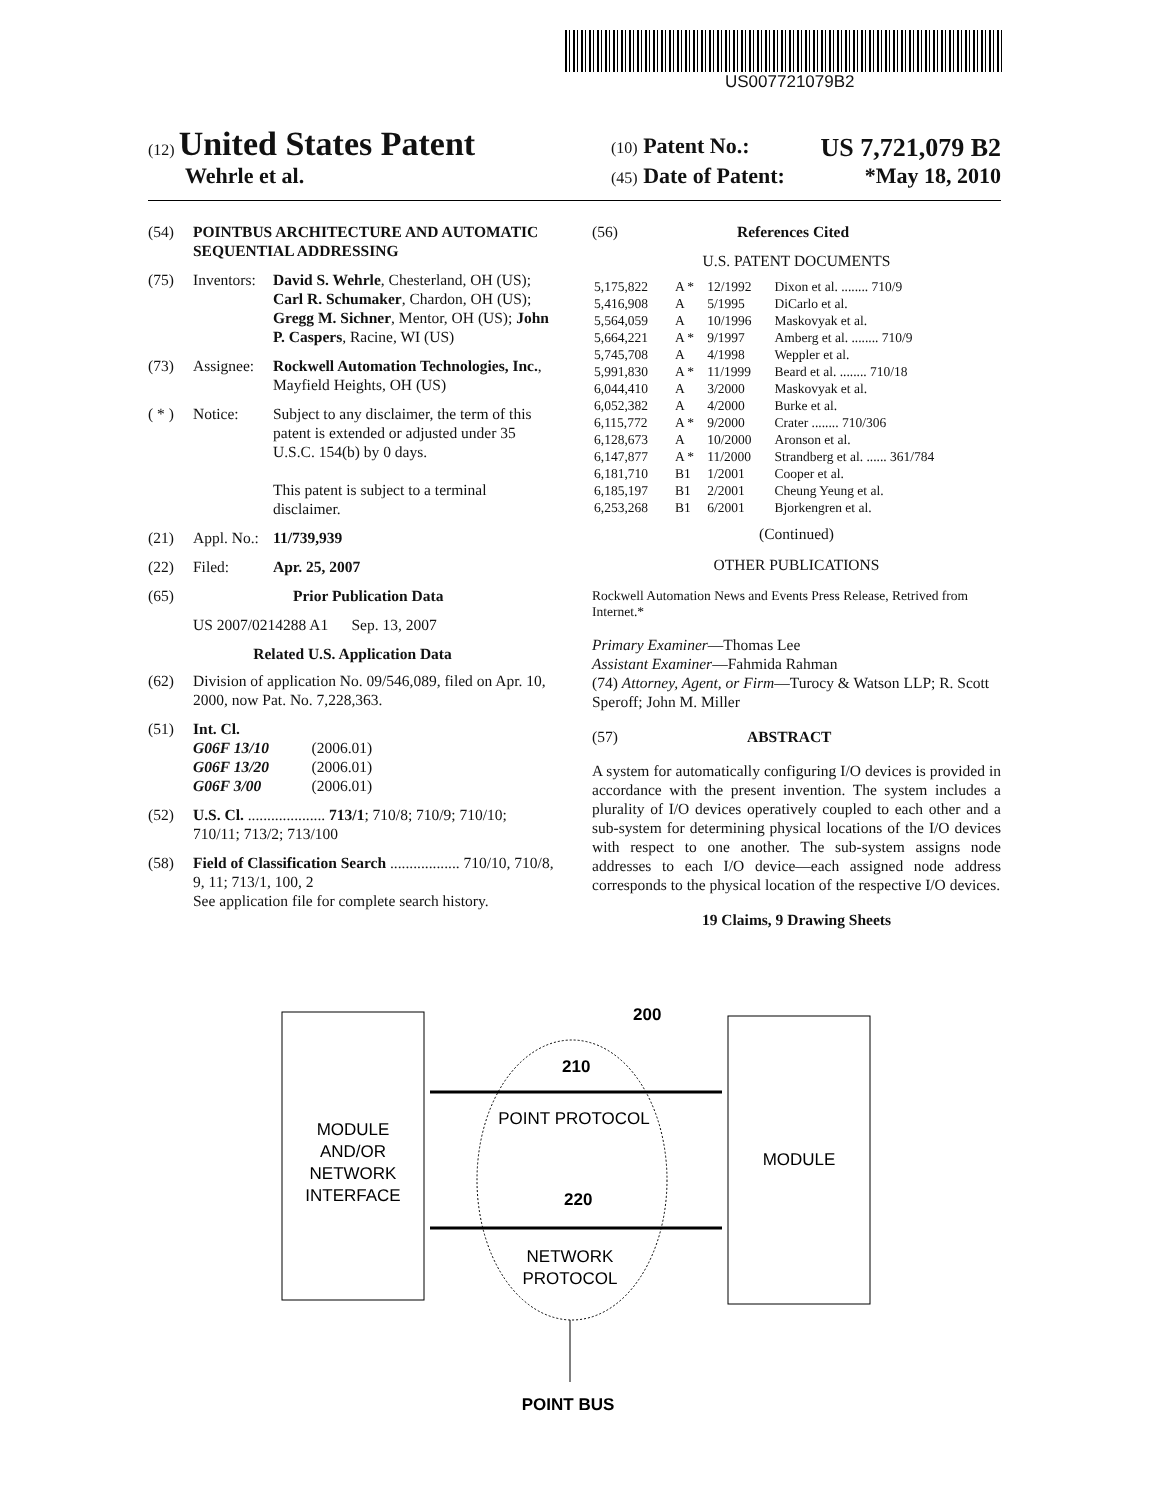US007721079B2
(12) United States Patent
(10) Patent No.: US 7,721,079 B2
Wehrle et al.
(45) Date of Patent: *May 18, 2010
(54) POINTBUS ARCHITECTURE AND AUTOMATIC SEQUENTIAL ADDRESSING
(75) Inventors: David S. Wehrle, Chesterland, OH (US); Carl R. Schumaker, Chardon, OH (US); Gregg M. Sichner, Mentor, OH (US); John P. Caspers, Racine, WI (US)
(73) Assignee: Rockwell Automation Technologies, Inc., Mayfield Heights, OH (US)
( * ) Notice: Subject to any disclaimer, the term of this patent is extended or adjusted under 35 U.S.C. 154(b) by 0 days.
This patent is subject to a terminal disclaimer.
(21) Appl. No.: 11/739,939
(22) Filed: Apr. 25, 2007
(65) Prior Publication Data
US 2007/0214288 A1 Sep. 13, 2007
Related U.S. Application Data
(62) Division of application No. 09/546,089, filed on Apr. 10, 2000, now Pat. No. 7,228,363.
(51) Int. Cl.
G06F 13/10 (2006.01)
G06F 13/20 (2006.01)
G06F 3/00 (2006.01)
(52) U.S. Cl. .................... 713/1; 710/8; 710/9; 710/10; 710/11; 713/2; 713/100
(58) Field of Classification Search .................. 710/10, 710/8, 9, 11; 713/1, 100, 2
See application file for complete search history.
(56) References Cited
U.S. PATENT DOCUMENTS
| 5,175,822 | A * | 12/1992 | Dixon et al. ........ 710/9 |
| 5,416,908 | A | 5/1995 | DiCarlo et al. |
| 5,564,059 | A | 10/1996 | Maskovyak et al. |
| 5,664,221 | A * | 9/1997 | Amberg et al. ........ 710/9 |
| 5,745,708 | A | 4/1998 | Weppler et al. |
| 5,991,830 | A * | 11/1999 | Beard et al. ........ 710/18 |
| 6,044,410 | A | 3/2000 | Maskovyak et al. |
| 6,052,382 | A | 4/2000 | Burke et al. |
| 6,115,772 | A * | 9/2000 | Crater ........ 710/306 |
| 6,128,673 | A | 10/2000 | Aronson et al. |
| 6,147,877 | A * | 11/2000 | Strandberg et al. ...... 361/784 |
| 6,181,710 | B1 | 1/2001 | Cooper et al. |
| 6,185,197 | B1 | 2/2001 | Cheung Yeung et al. |
| 6,253,268 | B1 | 6/2001 | Bjorkengren et al. |
(Continued)
OTHER PUBLICATIONS
Rockwell Automation News and Events Press Release, Retrived from Internet.*
Primary Examiner—Thomas Lee
Assistant Examiner—Fahmida Rahman
(74) Attorney, Agent, or Firm—Turocy & Watson LLP; R. Scott Speroff; John M. Miller
(57) ABSTRACT
A system for automatically configuring I/O devices is provided in accordance with the present invention. The system includes a plurality of I/O devices operatively coupled to each other and a sub-system for determining physical locations of the I/O devices with respect to one another. The sub-system assigns node addresses to each I/O device—each assigned node address corresponds to the physical location of the respective I/O devices.
19 Claims, 9 Drawing Sheets
MODULE
AND/OR
NETWORK
INTERFACE
MODULE
POINT PROTOCOL
NETWORK
PROTOCOL
200
210
220
POINT BUS